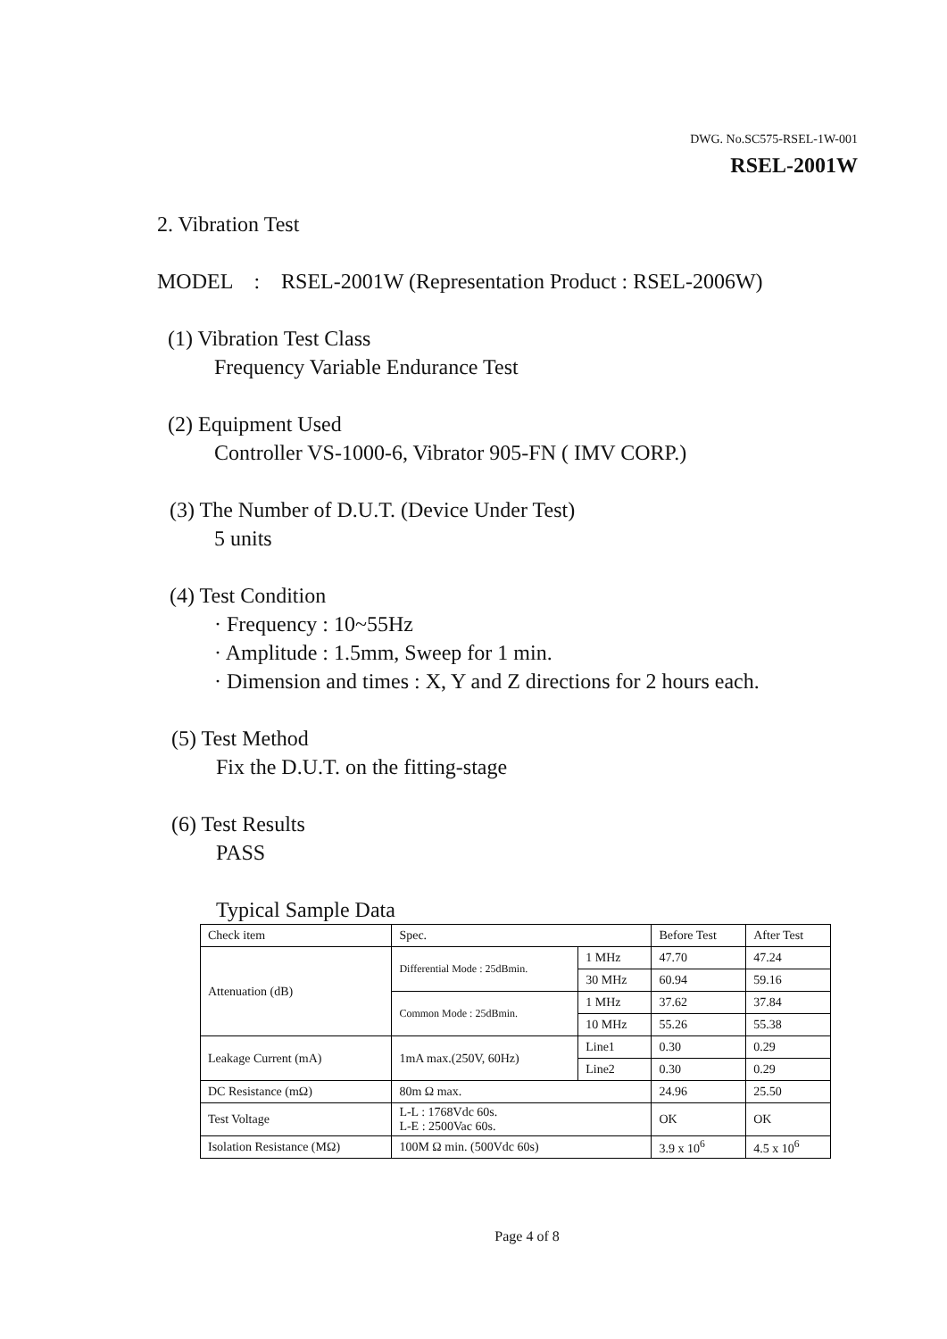DWG. No.SC575-RSEL-1W-001
RSEL-2001W
2. Vibration Test
MODEL : RSEL-2001W (Representation Product : RSEL-2006W)
(1) Vibration Test Class
Frequency Variable Endurance Test
(2) Equipment Used
Controller VS-1000-6, Vibrator 905-FN ( IMV CORP.)
(3) The Number of D.U.T. (Device Under Test)
5 units
(4) Test Condition
· Frequency : 10~55Hz
· Amplitude : 1.5mm, Sweep for 1 min.
· Dimension and times : X, Y and Z directions for 2 hours each.
(5) Test Method
Fix the D.U.T. on the fitting-stage
(6) Test Results
PASS
Typical Sample Data
| Check item | Spec. | | Before Test | After Test |
| Attenuation (dB) | Differential Mode : 25dBmin. | 1 MHz | 47.70 | 47.24 |
| | | 30 MHz | 60.94 | 59.16 |
| | Common Mode : 25dBmin. | 1 MHz | 37.62 | 37.84 |
| | | 10 MHz | 55.26 | 55.38 |
| Leakage Current (mA) | 1mA max.(250V, 60Hz) | Line1 | 0.30 | 0.29 |
| | | Line2 | 0.30 | 0.29 |
| DC Resistance (mΩ) | 80m Ω max. | | 24.96 | 25.50 |
| Test Voltage | L-L : 1768Vdc 60s. L-E : 2500Vac 60s. | | OK | OK |
| Isolation Resistance (MΩ) | 100M Ω min. (500Vdc 60s) | | 3.9 x 10<sup>6</sup> | 4.5 x 10<sup>6</sup> |
Page 4 of 8